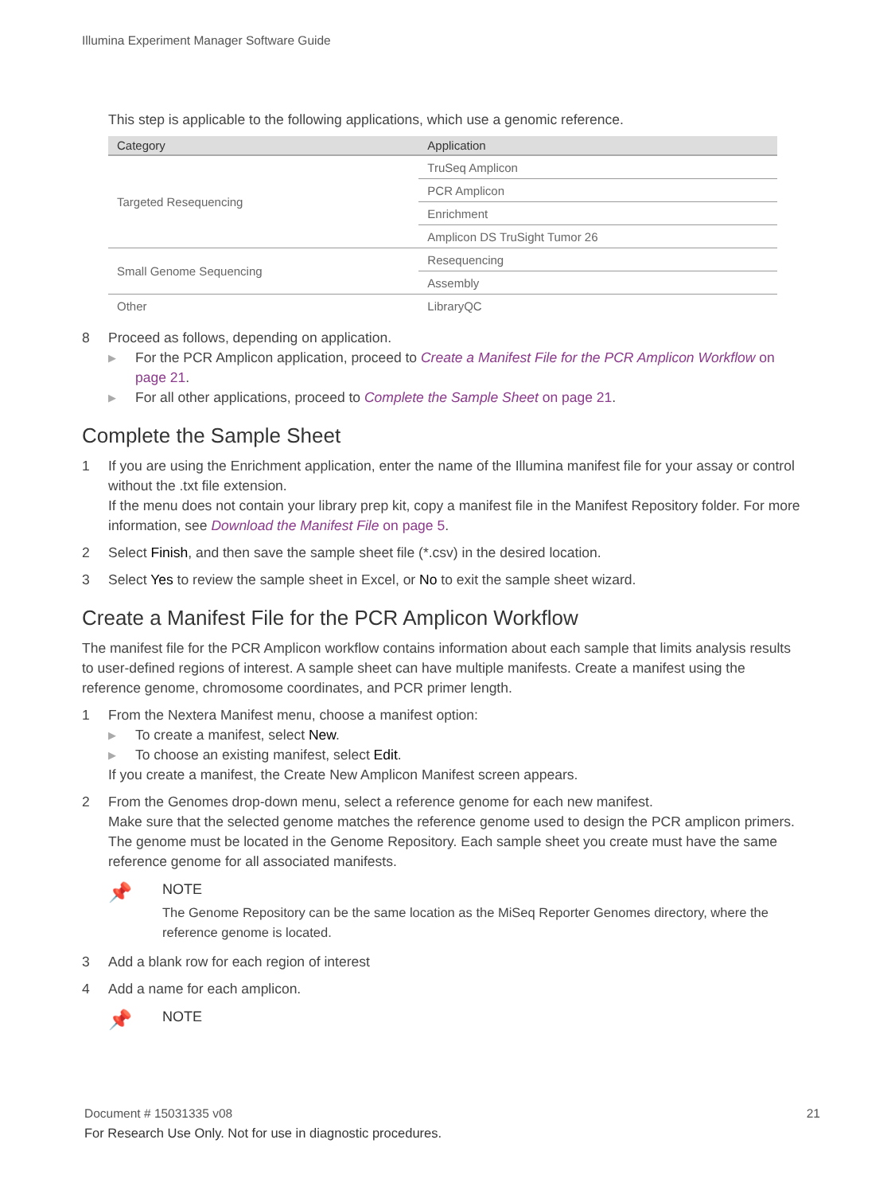Illumina Experiment Manager Software Guide
This step is applicable to the following applications, which use a genomic reference.
| Category | Application |
| --- | --- |
| Targeted Resequencing | TruSeq Amplicon |
| | PCR Amplicon |
| | Enrichment |
| | Amplicon DS TruSight Tumor 26 |
| Small Genome Sequencing | Resequencing |
| | Assembly |
| Other | LibraryQC |
8 Proceed as follows, depending on application.
▶ For the PCR Amplicon application, proceed to Create a Manifest File for the PCR Amplicon Workflow on page 21.
▶ For all other applications, proceed to Complete the Sample Sheet on page 21.
Complete the Sample Sheet
1 If you are using the Enrichment application, enter the name of the Illumina manifest file for your assay or control without the .txt file extension.
If the menu does not contain your library prep kit, copy a manifest file in the Manifest Repository folder. For more information, see Download the Manifest File on page 5.
2 Select Finish, and then save the sample sheet file (*.csv) in the desired location.
3 Select Yes to review the sample sheet in Excel, or No to exit the sample sheet wizard.
Create a Manifest File for the PCR Amplicon Workflow
The manifest file for the PCR Amplicon workflow contains information about each sample that limits analysis results to user-defined regions of interest. A sample sheet can have multiple manifests. Create a manifest using the reference genome, chromosome coordinates, and PCR primer length.
1 From the Nextera Manifest menu, choose a manifest option:
▶ To create a manifest, select New.
▶ To choose an existing manifest, select Edit.
If you create a manifest, the Create New Amplicon Manifest screen appears.
2 From the Genomes drop-down menu, select a reference genome for each new manifest.
Make sure that the selected genome matches the reference genome used to design the PCR amplicon primers.
The genome must be located in the Genome Repository. Each sample sheet you create must have the same reference genome for all associated manifests.
📌
NOTE
The Genome Repository can be the same location as the MiSeq Reporter Genomes directory, where the reference genome is located.
3 Add a blank row for each region of interest
4 Add a name for each amplicon.
📌
NOTE
Document # 15031335 v08 21
For Research Use Only. Not for use in diagnostic procedures.